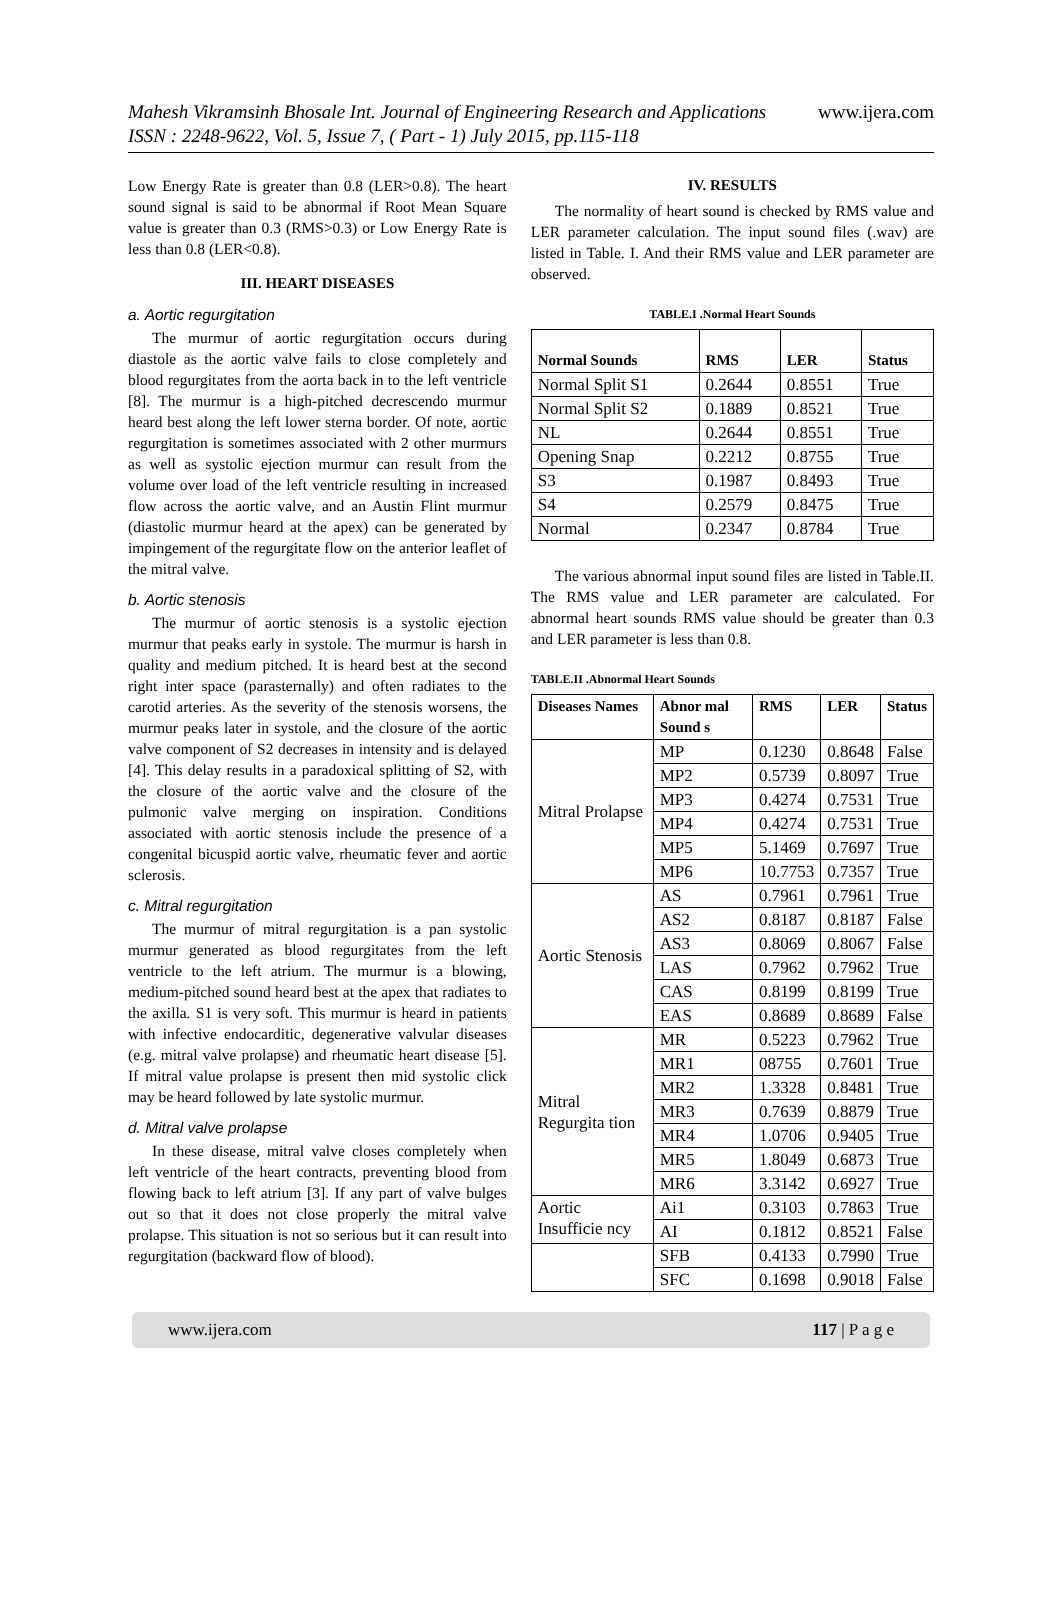Mahesh Vikramsinh Bhosale Int. Journal of Engineering Research and Applications www.ijera.com
ISSN : 2248-9622, Vol. 5, Issue 7, ( Part - 1) July 2015, pp.115-118
Low Energy Rate is greater than 0.8 (LER>0.8). The heart sound signal is said to be abnormal if Root Mean Square value is greater than 0.3 (RMS>0.3) or Low Energy Rate is less than 0.8 (LER<0.8).
III. HEART DISEASES
a. Aortic regurgitation
The murmur of aortic regurgitation occurs during diastole as the aortic valve fails to close completely and blood regurgitates from the aorta back in to the left ventricle [8]. The murmur is a high-pitched decrescendo murmur heard best along the left lower sterna border. Of note, aortic regurgitation is sometimes associated with 2 other murmurs as well as systolic ejection murmur can result from the volume over load of the left ventricle resulting in increased flow across the aortic valve, and an Austin Flint murmur (diastolic murmur heard at the apex) can be generated by impingement of the regurgitate flow on the anterior leaflet of the mitral valve.
b. Aortic stenosis
The murmur of aortic stenosis is a systolic ejection murmur that peaks early in systole. The murmur is harsh in quality and medium pitched. It is heard best at the second right inter space (parasternally) and often radiates to the carotid arteries. As the severity of the stenosis worsens, the murmur peaks later in systole, and the closure of the aortic valve component of S2 decreases in intensity and is delayed [4]. This delay results in a paradoxical splitting of S2, with the closure of the aortic valve and the closure of the pulmonic valve merging on inspiration. Conditions associated with aortic stenosis include the presence of a congenital bicuspid aortic valve, rheumatic fever and aortic sclerosis.
c. Mitral regurgitation
The murmur of mitral regurgitation is a pan systolic murmur generated as blood regurgitates from the left ventricle to the left atrium. The murmur is a blowing, medium-pitched sound heard best at the apex that radiates to the axilla. S1 is very soft. This murmur is heard in patients with infective endocarditic, degenerative valvular diseases (e.g. mitral valve prolapse) and rheumatic heart disease [5]. If mitral value prolapse is present then mid systolic click may be heard followed by late systolic murmur.
d. Mitral valve prolapse
In these disease, mitral valve closes completely when left ventricle of the heart contracts, preventing blood from flowing back to left atrium [3]. If any part of valve bulges out so that it does not close properly the mitral valve prolapse. This situation is not so serious but it can result into regurgitation (backward flow of blood).
IV. RESULTS
The normality of heart sound is checked by RMS value and LER parameter calculation. The input sound files (.wav) are listed in Table. I. And their RMS value and LER parameter are observed.
TABLE.I .Normal Heart Sounds
| Normal Sounds | RMS | LER | Status |
| --- | --- | --- | --- |
| Normal Split S1 | 0.2644 | 0.8551 | True |
| Normal Split S2 | 0.1889 | 0.8521 | True |
| NL | 0.2644 | 0.8551 | True |
| Opening Snap | 0.2212 | 0.8755 | True |
| S3 | 0.1987 | 0.8493 | True |
| S4 | 0.2579 | 0.8475 | True |
| Normal | 0.2347 | 0.8784 | True |
The various abnormal input sound files are listed in Table.II. The RMS value and LER parameter are calculated. For abnormal heart sounds RMS value should be greater than 0.3 and LER parameter is less than 0.8.
TABLE.II .Abnormal Heart Sounds
| Diseases Names | Abnor mal Sound s | RMS | LER | Status |
| --- | --- | --- | --- | --- |
| Mitral Prolapse | MP | 0.1230 | 0.8648 | False |
| | MP2 | 0.5739 | 0.8097 | True |
| | MP3 | 0.4274 | 0.7531 | True |
| | MP4 | 0.4274 | 0.7531 | True |
| | MP5 | 5.1469 | 0.7697 | True |
| | MP6 | 10.7753 | 0.7357 | True |
| Aortic Stenosis | AS | 0.7961 | 0.7961 | True |
| | AS2 | 0.8187 | 0.8187 | False |
| | AS3 | 0.8069 | 0.8067 | False |
| | LAS | 0.7962 | 0.7962 | True |
| | CAS | 0.8199 | 0.8199 | True |
| | EAS | 0.8689 | 0.8689 | False |
| Mitral Regurgita tion | MR | 0.5223 | 0.7962 | True |
| | MR1 | 08755 | 0.7601 | True |
| | MR2 | 1.3328 | 0.8481 | True |
| | MR3 | 0.7639 | 0.8879 | True |
| | MR4 | 1.0706 | 0.9405 | True |
| | MR5 | 1.8049 | 0.6873 | True |
| | MR6 | 3.3142 | 0.6927 | True |
| Aortic Insufficie ncy | Ai1 | 0.3103 | 0.7863 | True |
| | AI | 0.1812 | 0.8521 | False |
| | SFB | 0.4133 | 0.7990 | True |
| | SFC | 0.1698 | 0.9018 | False |
www.ijera.com 117 | P a g e